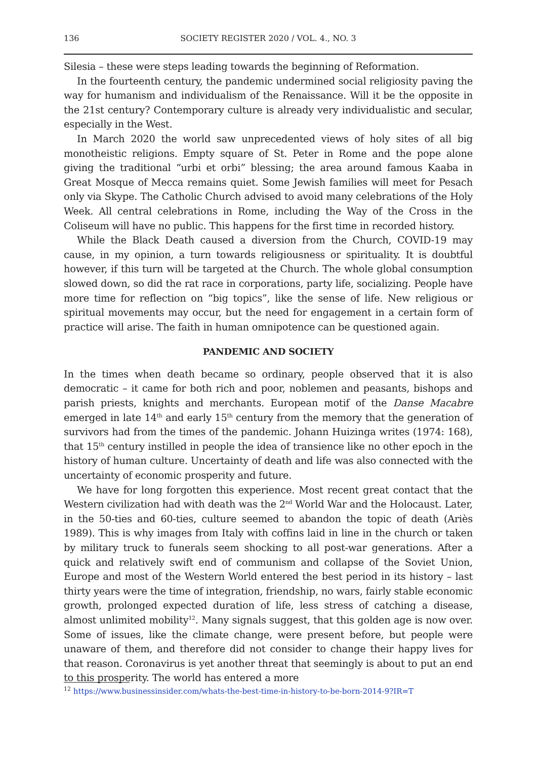136 SOCIETY REGISTER 2020 / VOL. 4., NO. 3
Silesia – these were steps leading towards the beginning of Reformation.
In the fourteenth century, the pandemic undermined social religiosity paving the way for humanism and individualism of the Renaissance. Will it be the opposite in the 21st century? Contemporary culture is already very individualistic and secular, especially in the West.
In March 2020 the world saw unprecedented views of holy sites of all big monotheistic religions. Empty square of St. Peter in Rome and the pope alone giving the traditional “urbi et orbi” blessing; the area around famous Kaaba in Great Mosque of Mecca remains quiet. Some Jewish families will meet for Pesach only via Skype. The Catholic Church advised to avoid many celebrations of the Holy Week. All central celebrations in Rome, including the Way of the Cross in the Coliseum will have no public. This happens for the first time in recorded history.
While the Black Death caused a diversion from the Church, COVID-19 may cause, in my opinion, a turn towards religiousness or spirituality. It is doubtful however, if this turn will be targeted at the Church. The whole global consumption slowed down, so did the rat race in corporations, party life, socializing. People have more time for reflection on “big topics”, like the sense of life. New religious or spiritual movements may occur, but the need for engagement in a certain form of practice will arise. The faith in human omnipotence can be questioned again.
PANDEMIC AND SOCIETY
In the times when death became so ordinary, people observed that it is also democratic – it came for both rich and poor, noblemen and peasants, bishops and parish priests, knights and merchants. European motif of the Danse Macabre emerged in late 14<sup>th</sup> and early 15<sup>th</sup> century from the memory that the generation of survivors had from the times of the pandemic. Johann Huizinga writes (1974: 168), that 15<sup>th</sup> century instilled in people the idea of transience like no other epoch in the history of human culture. Uncertainty of death and life was also connected with the uncertainty of economic prosperity and future.
We have for long forgotten this experience. Most recent great contact that the Western civilization had with death was the 2<sup>nd</sup> World War and the Holocaust. Later, in the 50-ties and 60-ties, culture seemed to abandon the topic of death (Ariès 1989). This is why images from Italy with coffins laid in line in the church or taken by military truck to funerals seem shocking to all post-war generations. After a quick and relatively swift end of communism and collapse of the Soviet Union, Europe and most of the Western World entered the best period in its history – last thirty years were the time of integration, friendship, no wars, fairly stable economic growth, prolonged expected duration of life, less stress of catching a disease, almost unlimited mobility<sup>12</sup>. Many signals suggest, that this golden age is now over. Some of issues, like the climate change, were present before, but people were unaware of them, and therefore did not consider to change their happy lives for that reason. Coronavirus is yet another threat that seemingly is about to put an end to this prosperity. The world has entered a more
<sup>12</sup> https://www.businessinsider.com/whats-the-best-time-in-history-to-be-born-2014-9?IR=T